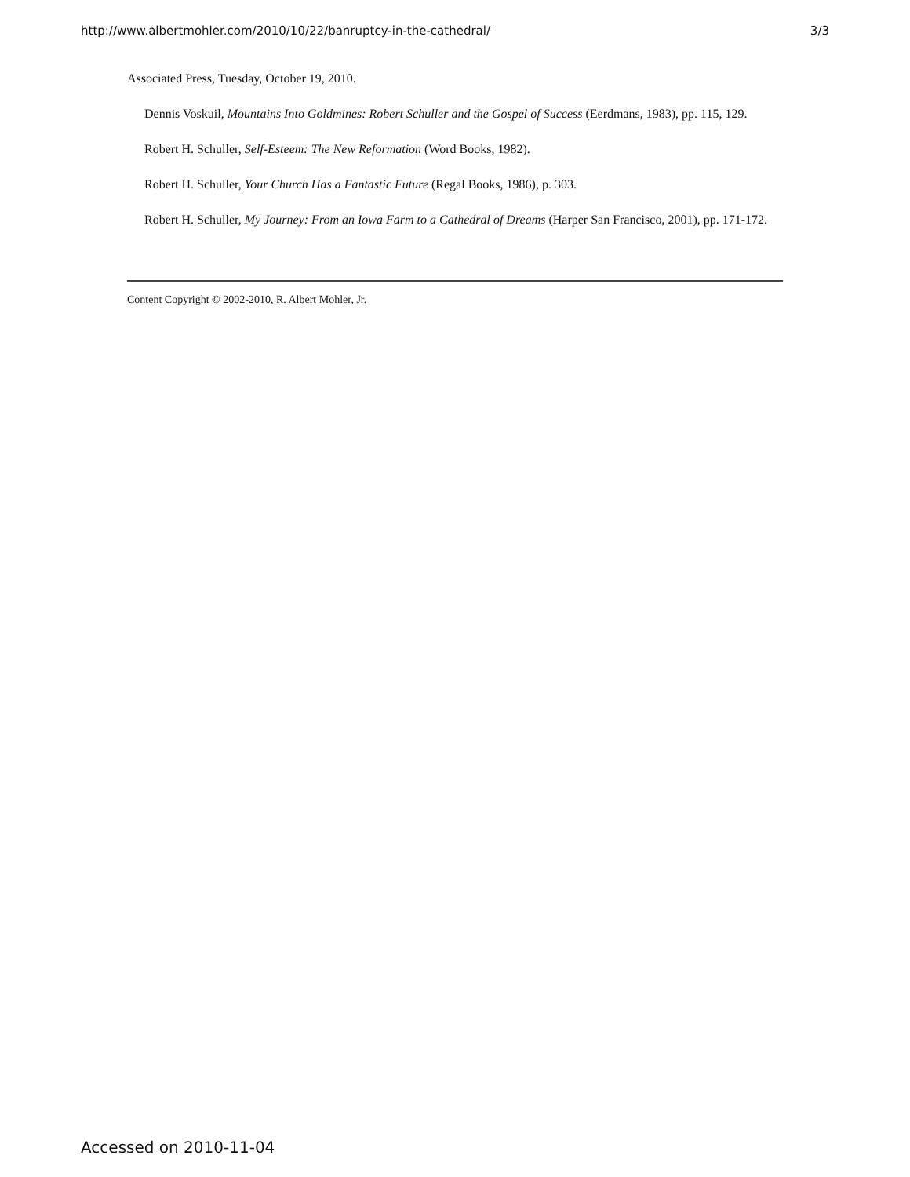http://www.albertmohler.com/2010/10/22/banruptcy-in-the-cathedral/ 3/3
Associated Press, Tuesday, October 19, 2010.
Dennis Voskuil, Mountains Into Goldmines: Robert Schuller and the Gospel of Success (Eerdmans, 1983), pp. 115, 129.
Robert H. Schuller, Self-Esteem: The New Reformation (Word Books, 1982).
Robert H. Schuller, Your Church Has a Fantastic Future (Regal Books, 1986), p. 303.
Robert H. Schuller, My Journey: From an Iowa Farm to a Cathedral of Dreams (Harper San Francisco, 2001), pp. 171-172.
Content Copyright © 2002-2010, R. Albert Mohler, Jr.
Accessed on 2010-11-04